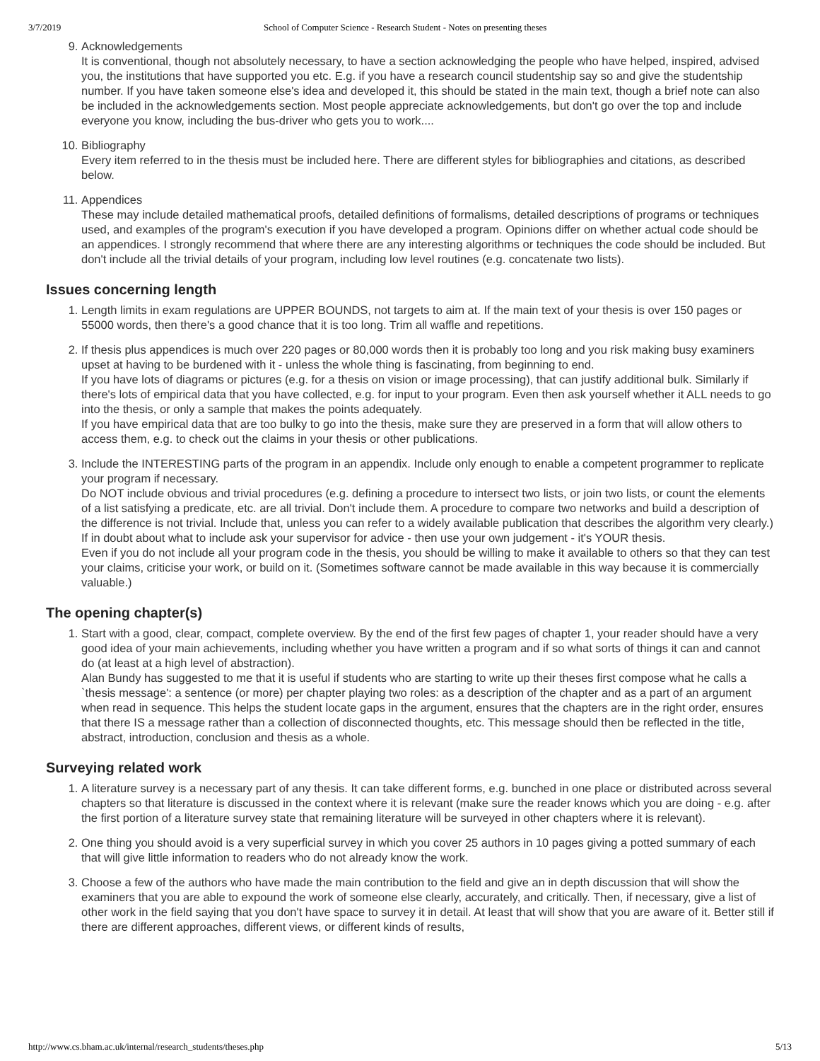3/7/2019 School of Computer Science - Research Student - Notes on presenting theses
9. Acknowledgements
It is conventional, though not absolutely necessary, to have a section acknowledging the people who have helped, inspired, advised you, the institutions that have supported you etc. E.g. if you have a research council studentship say so and give the studentship number. If you have taken someone else's idea and developed it, this should be stated in the main text, though a brief note can also be included in the acknowledgements section. Most people appreciate acknowledgements, but don't go over the top and include everyone you know, including the bus-driver who gets you to work....
10. Bibliography
Every item referred to in the thesis must be included here. There are different styles for bibliographies and citations, as described below.
11. Appendices
These may include detailed mathematical proofs, detailed definitions of formalisms, detailed descriptions of programs or techniques used, and examples of the program's execution if you have developed a program. Opinions differ on whether actual code should be an appendices. I strongly recommend that where there are any interesting algorithms or techniques the code should be included. But don't include all the trivial details of your program, including low level routines (e.g. concatenate two lists).
Issues concerning length
1. Length limits in exam regulations are UPPER BOUNDS, not targets to aim at. If the main text of your thesis is over 150 pages or 55000 words, then there's a good chance that it is too long. Trim all waffle and repetitions.
2. If thesis plus appendices is much over 220 pages or 80,000 words then it is probably too long and you risk making busy examiners upset at having to be burdened with it - unless the whole thing is fascinating, from beginning to end.
If you have lots of diagrams or pictures (e.g. for a thesis on vision or image processing), that can justify additional bulk. Similarly if there's lots of empirical data that you have collected, e.g. for input to your program. Even then ask yourself whether it ALL needs to go into the thesis, or only a sample that makes the points adequately.
If you have empirical data that are too bulky to go into the thesis, make sure they are preserved in a form that will allow others to access them, e.g. to check out the claims in your thesis or other publications.
3. Include the INTERESTING parts of the program in an appendix. Include only enough to enable a competent programmer to replicate your program if necessary.
Do NOT include obvious and trivial procedures (e.g. defining a procedure to intersect two lists, or join two lists, or count the elements of a list satisfying a predicate, etc. are all trivial. Don't include them. A procedure to compare two networks and build a description of the difference is not trivial. Include that, unless you can refer to a widely available publication that describes the algorithm very clearly.) If in doubt about what to include ask your supervisor for advice - then use your own judgement - it's YOUR thesis.
Even if you do not include all your program code in the thesis, you should be willing to make it available to others so that they can test your claims, criticise your work, or build on it. (Sometimes software cannot be made available in this way because it is commercially valuable.)
The opening chapter(s)
1. Start with a good, clear, compact, complete overview. By the end of the first few pages of chapter 1, your reader should have a very good idea of your main achievements, including whether you have written a program and if so what sorts of things it can and cannot do (at least at a high level of abstraction).
Alan Bundy has suggested to me that it is useful if students who are starting to write up their theses first compose what he calls a `thesis message': a sentence (or more) per chapter playing two roles: as a description of the chapter and as a part of an argument when read in sequence. This helps the student locate gaps in the argument, ensures that the chapters are in the right order, ensures that there IS a message rather than a collection of disconnected thoughts, etc. This message should then be reflected in the title, abstract, introduction, conclusion and thesis as a whole.
Surveying related work
1. A literature survey is a necessary part of any thesis. It can take different forms, e.g. bunched in one place or distributed across several chapters so that literature is discussed in the context where it is relevant (make sure the reader knows which you are doing - e.g. after the first portion of a literature survey state that remaining literature will be surveyed in other chapters where it is relevant).
2. One thing you should avoid is a very superficial survey in which you cover 25 authors in 10 pages giving a potted summary of each that will give little information to readers who do not already know the work.
3. Choose a few of the authors who have made the main contribution to the field and give an in depth discussion that will show the examiners that you are able to expound the work of someone else clearly, accurately, and critically. Then, if necessary, give a list of other work in the field saying that you don't have space to survey it in detail. At least that will show that you are aware of it. Better still if there are different approaches, different views, or different kinds of results,
http://www.cs.bham.ac.uk/internal/research_students/theses.php 5/13